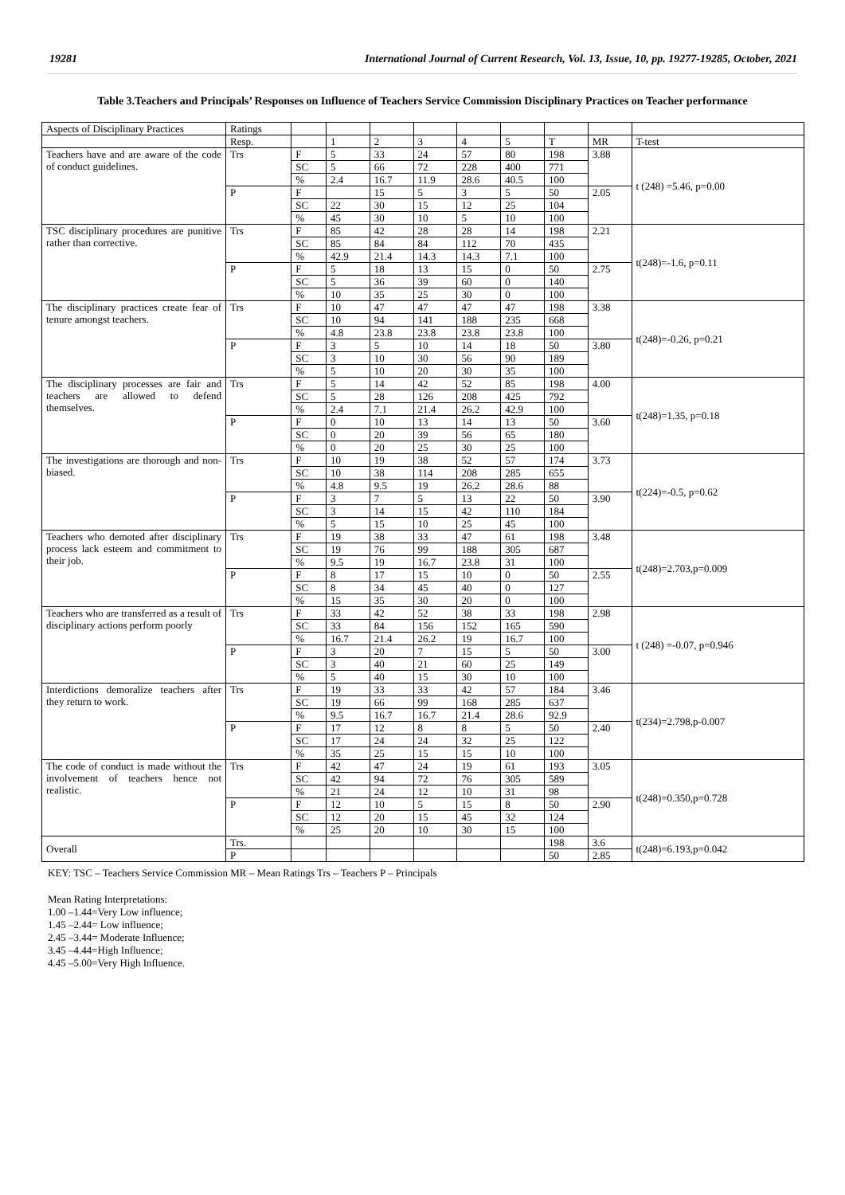19281 International Journal of Current Research, Vol. 13, Issue, 10, pp. 19277-19285, October, 2021
Table 3.Teachers and Principals’ Responses on Influence of Teachers Service Commission Disciplinary Practices on Teacher performance
| Aspects of Disciplinary Practices | Ratings | | | | | | | | | |
| | Resp. | | 1 | 2 | 3 | 4 | 5 | T | MR | T-test |
| Teachers have and are aware of the code of conduct guidelines. | Trs | F | 5 | 33 | 24 | 57 | 80 | 198 | 3.88 | t (248) =5.46, p=0.00 |
| | | SC | 5 | 66 | 72 | 228 | 400 | 771 | | |
| | | % | 2.4 | 16.7 | 11.9 | 28.6 | 40.5 | 100 | | |
| | P | F | | 15 | 5 | 3 | 5 | 50 | 2.05 | |
| | | SC | 22 | 30 | 15 | 12 | 25 | 104 | | |
| | | % | 45 | 30 | 10 | 5 | 10 | 100 | | |
| TSC disciplinary procedures are punitive rather than corrective. | Trs | F | 85 | 42 | 28 | 28 | 14 | 198 | 2.21 | t(248)=-1.6, p=0.11 |
| | | SC | 85 | 84 | 84 | 112 | 70 | 435 | | |
| | | % | 42.9 | 21.4 | 14.3 | 14.3 | 7.1 | 100 | | |
| | P | F | 5 | 18 | 13 | 15 | 0 | 50 | 2.75 | |
| | | SC | 5 | 36 | 39 | 60 | 0 | 140 | | |
| | | % | 10 | 35 | 25 | 30 | 0 | 100 | | |
| The disciplinary practices create fear of tenure amongst teachers. | Trs | F | 10 | 47 | 47 | 47 | 47 | 198 | 3.38 | t(248)=-0.26, p=0.21 |
| | | SC | 10 | 94 | 141 | 188 | 235 | 668 | | |
| | | % | 4.8 | 23.8 | 23.8 | 23.8 | 23.8 | 100 | | |
| | P | F | 3 | 5 | 10 | 14 | 18 | 50 | 3.80 | |
| | | SC | 3 | 10 | 30 | 56 | 90 | 189 | | |
| | | % | 5 | 10 | 20 | 30 | 35 | 100 | | |
| The disciplinary processes are fair and teachers are allowed to defend themselves. | Trs | F | 5 | 14 | 42 | 52 | 85 | 198 | 4.00 | t(248)=1.35, p=0.18 |
| | | SC | 5 | 28 | 126 | 208 | 425 | 792 | | |
| | | % | 2.4 | 7.1 | 21.4 | 26.2 | 42.9 | 100 | | |
| | P | F | 0 | 10 | 13 | 14 | 13 | 50 | 3.60 | |
| | | SC | 0 | 20 | 39 | 56 | 65 | 180 | | |
| | | % | 0 | 20 | 25 | 30 | 25 | 100 | | |
| The investigations are thorough and non-biased. | Trs | F | 10 | 19 | 38 | 52 | 57 | 174 | 3.73 | t(224)=-0.5, p=0.62 |
| | | SC | 10 | 38 | 114 | 208 | 285 | 655 | | |
| | | % | 4.8 | 9.5 | 19 | 26.2 | 28.6 | 88 | | |
| | P | F | 3 | 7 | 5 | 13 | 22 | 50 | 3.90 | |
| | | SC | 3 | 14 | 15 | 42 | 110 | 184 | | |
| | | % | 5 | 15 | 10 | 25 | 45 | 100 | | |
| Teachers who demoted after disciplinary process lack esteem and commitment to their job. | Trs | F | 19 | 38 | 33 | 47 | 61 | 198 | 3.48 | t(248)=2.703,p=0.009 |
| | | SC | 19 | 76 | 99 | 188 | 305 | 687 | | |
| | | % | 9.5 | 19 | 16.7 | 23.8 | 31 | 100 | | |
| | P | F | 8 | 17 | 15 | 10 | 0 | 50 | 2.55 | |
| | | SC | 8 | 34 | 45 | 40 | 0 | 127 | | |
| | | % | 15 | 35 | 30 | 20 | 0 | 100 | | |
| Teachers who are transferred as a result of disciplinary actions perform poorly | Trs | F | 33 | 42 | 52 | 38 | 33 | 198 | 2.98 | t (248) =-0.07, p=0.946 |
| | | SC | 33 | 84 | 156 | 152 | 165 | 590 | | |
| | | % | 16.7 | 21.4 | 26.2 | 19 | 16.7 | 100 | | |
| | P | F | 3 | 20 | 7 | 15 | 5 | 50 | 3.00 | |
| | | SC | 3 | 40 | 21 | 60 | 25 | 149 | | |
| | | % | 5 | 40 | 15 | 30 | 10 | 100 | | |
| Interdictions demoralize teachers after they return to work. | Trs | F | 19 | 33 | 33 | 42 | 57 | 184 | 3.46 | t(234)=2.798,p-0.007 |
| | | SC | 19 | 66 | 99 | 168 | 285 | 637 | | |
| | | % | 9.5 | 16.7 | 16.7 | 21.4 | 28.6 | 92.9 | | |
| | P | F | 17 | 12 | 8 | 8 | 5 | 50 | 2.40 | |
| | | SC | 17 | 24 | 24 | 32 | 25 | 122 | | |
| | | % | 35 | 25 | 15 | 15 | 10 | 100 | | |
| The code of conduct is made without the involvement of teachers hence not realistic. | Trs | F | 42 | 47 | 24 | 19 | 61 | 193 | 3.05 | t(248)=0.350,p=0.728 |
| | | SC | 42 | 94 | 72 | 76 | 305 | 589 | | |
| | | % | 21 | 24 | 12 | 10 | 31 | 98 | | |
| | P | F | 12 | 10 | 5 | 15 | 8 | 50 | 2.90 | |
| | | SC | 12 | 20 | 15 | 45 | 32 | 124 | | |
| | | % | 25 | 20 | 10 | 30 | 15 | 100 | | |
| Overall | Trs. | | | | | | | 198 | 3.6 | t(248)=6.193,p=0.042 |
| | P | | | | | | | 50 | 2.85 | |
KEY: TSC – Teachers Service Commission MR – Mean Ratings Trs – Teachers P – Principals
Mean Rating Interpretations:
1.00 –1.44=Very Low influence;
1.45 –2.44= Low influence;
2.45 –3.44= Moderate Influence;
3.45 –4.44=High Influence;
4.45 –5.00=Very High Influence.